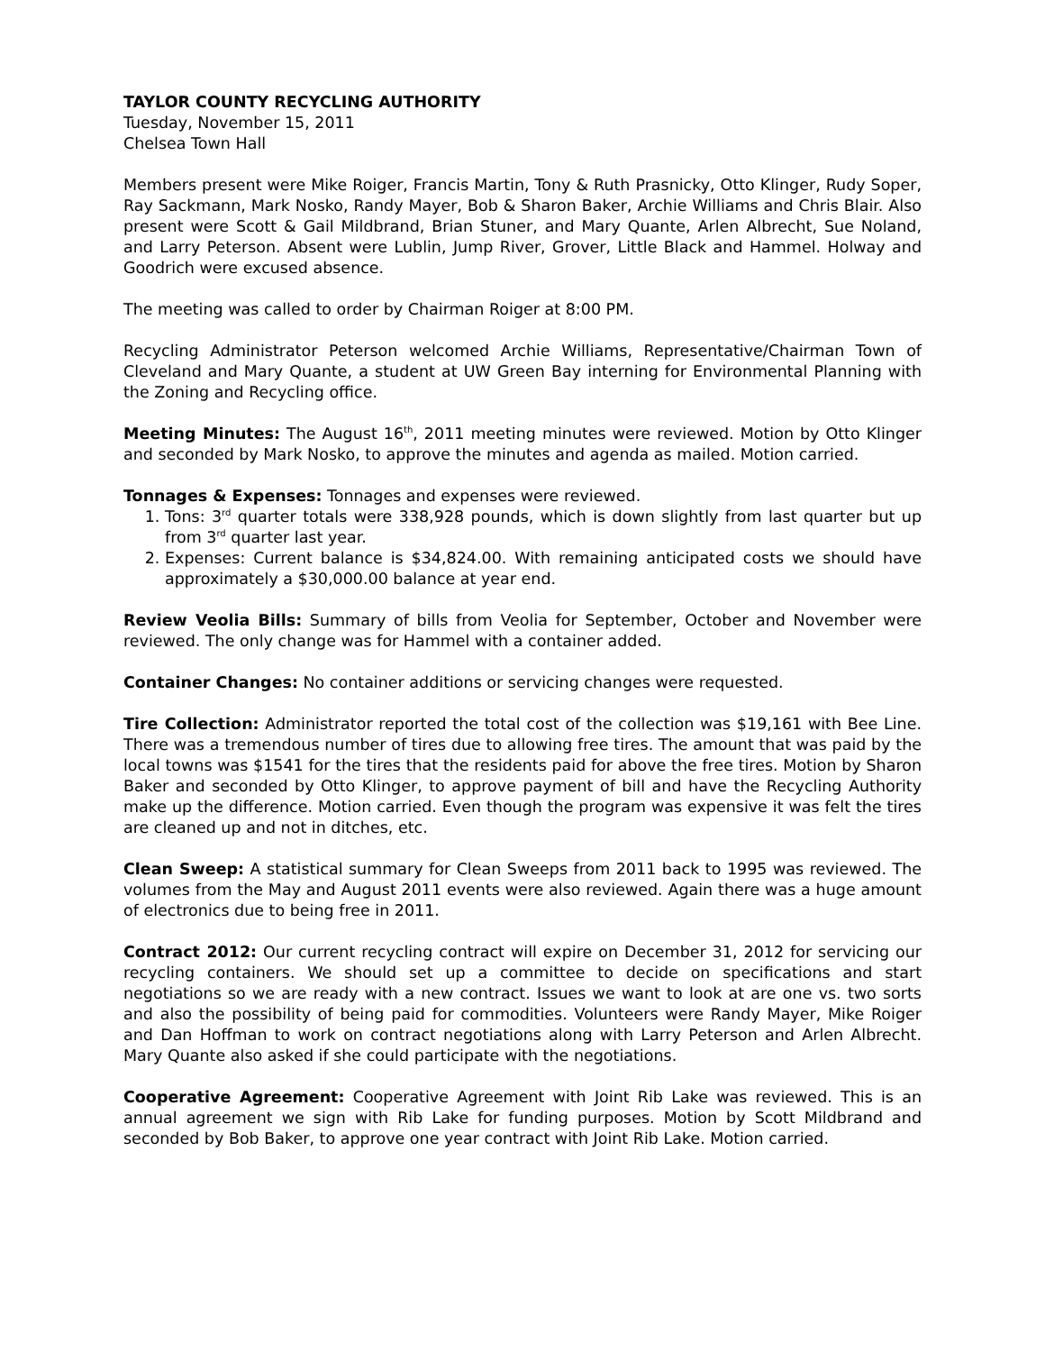TAYLOR COUNTY RECYCLING AUTHORITY
Tuesday, November 15, 2011
Chelsea Town Hall
Members present were Mike Roiger, Francis Martin, Tony & Ruth Prasnicky, Otto Klinger, Rudy Soper, Ray Sackmann, Mark Nosko, Randy Mayer, Bob & Sharon Baker, Archie Williams and Chris Blair. Also present were Scott & Gail Mildbrand, Brian Stuner, and Mary Quante, Arlen Albrecht, Sue Noland, and Larry Peterson. Absent were Lublin, Jump River, Grover, Little Black and Hammel. Holway and Goodrich were excused absence.
The meeting was called to order by Chairman Roiger at 8:00 PM.
Recycling Administrator Peterson welcomed Archie Williams, Representative/Chairman Town of Cleveland and Mary Quante, a student at UW Green Bay interning for Environmental Planning with the Zoning and Recycling office.
Meeting Minutes: The August 16<sup>th</sup>, 2011 meeting minutes were reviewed. Motion by Otto Klinger and seconded by Mark Nosko, to approve the minutes and agenda as mailed. Motion carried.
Tonnages & Expenses: Tonnages and expenses were reviewed.
1. Tons: 3<sup>rd</sup> quarter totals were 338,928 pounds, which is down slightly from last quarter but up from 3<sup>rd</sup> quarter last year.
2. Expenses: Current balance is $34,824.00. With remaining anticipated costs we should have approximately a $30,000.00 balance at year end.
Review Veolia Bills: Summary of bills from Veolia for September, October and November were reviewed. The only change was for Hammel with a container added.
Container Changes: No container additions or servicing changes were requested.
Tire Collection: Administrator reported the total cost of the collection was $19,161 with Bee Line. There was a tremendous number of tires due to allowing free tires. The amount that was paid by the local towns was $1541 for the tires that the residents paid for above the free tires. Motion by Sharon Baker and seconded by Otto Klinger, to approve payment of bill and have the Recycling Authority make up the difference. Motion carried. Even though the program was expensive it was felt the tires are cleaned up and not in ditches, etc.
Clean Sweep: A statistical summary for Clean Sweeps from 2011 back to 1995 was reviewed. The volumes from the May and August 2011 events were also reviewed. Again there was a huge amount of electronics due to being free in 2011.
Contract 2012: Our current recycling contract will expire on December 31, 2012 for servicing our recycling containers. We should set up a committee to decide on specifications and start negotiations so we are ready with a new contract. Issues we want to look at are one vs. two sorts and also the possibility of being paid for commodities. Volunteers were Randy Mayer, Mike Roiger and Dan Hoffman to work on contract negotiations along with Larry Peterson and Arlen Albrecht. Mary Quante also asked if she could participate with the negotiations.
Cooperative Agreement: Cooperative Agreement with Joint Rib Lake was reviewed. This is an annual agreement we sign with Rib Lake for funding purposes. Motion by Scott Mildbrand and seconded by Bob Baker, to approve one year contract with Joint Rib Lake. Motion carried.